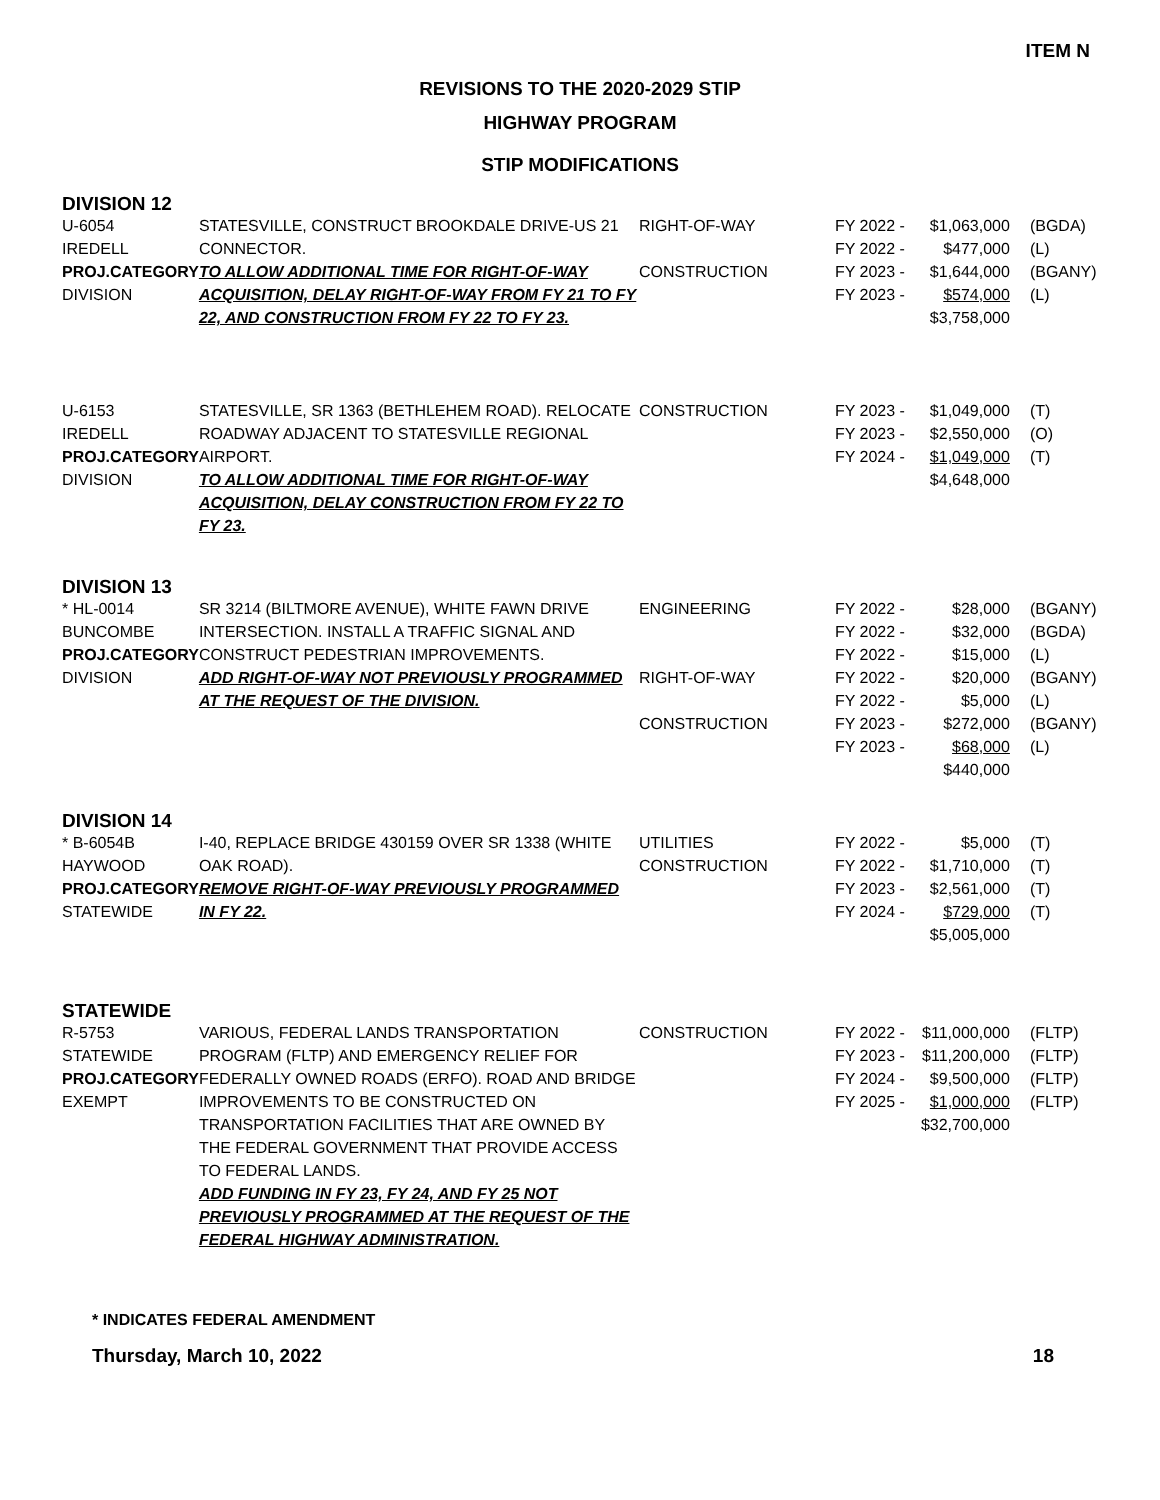ITEM N
REVISIONS TO THE 2020-2029 STIP
HIGHWAY PROGRAM
STIP MODIFICATIONS
DIVISION 12
| U-6054 IREDELL PROJ.CATEGORY DIVISION | STATESVILLE, CONSTRUCT BROOKDALE DRIVE-US 21 CONNECTOR. TO ALLOW ADDITIONAL TIME FOR RIGHT-OF-WAY ACQUISITION, DELAY RIGHT-OF-WAY FROM FY 21 TO FY 22, AND CONSTRUCTION FROM FY 22 TO FY 23. | RIGHT-OF-WAY CONSTRUCTION | FY 2022 - FY 2022 - FY 2023 - FY 2023 - | $1,063,000 $477,000 $1,644,000 $574,000 $3,758,000 | (BGDA) (L) (BGANY) (L) |
| U-6153 IREDELL PROJ.CATEGORY DIVISION | STATESVILLE, SR 1363 (BETHLEHEM ROAD). RELOCATE ROADWAY ADJACENT TO STATESVILLE REGIONAL AIRPORT. TO ALLOW ADDITIONAL TIME FOR RIGHT-OF-WAY ACQUISITION, DELAY CONSTRUCTION FROM FY 22 TO FY 23. | CONSTRUCTION | FY 2023 - FY 2023 - FY 2024 - | $1,049,000 $2,550,000 $1,049,000 $4,648,000 | (T) (O) (T) |
DIVISION 13
| * HL-0014 BUNCOMBE PROJ.CATEGORY DIVISION | SR 3214 (BILTMORE AVENUE), WHITE FAWN DRIVE INTERSECTION. INSTALL A TRAFFIC SIGNAL AND CONSTRUCT PEDESTRIAN IMPROVEMENTS. ADD RIGHT-OF-WAY NOT PREVIOUSLY PROGRAMMED AT THE REQUEST OF THE DIVISION. | ENGINEERING RIGHT-OF-WAY CONSTRUCTION | FY 2022 - FY 2022 - FY 2022 - FY 2022 - FY 2022 - FY 2023 - FY 2023 - | $28,000 $32,000 $15,000 $20,000 $5,000 $272,000 $68,000 $440,000 | (BGANY) (BGDA) (L) (BGANY) (L) (BGANY) (L) |
DIVISION 14
| * B-6054B HAYWOOD PROJ.CATEGORY STATEWIDE | I-40, REPLACE BRIDGE 430159 OVER SR 1338 (WHITE OAK ROAD). REMOVE RIGHT-OF-WAY PREVIOUSLY PROGRAMMED IN FY 22. | UTILITIES CONSTRUCTION | FY 2022 - FY 2022 - FY 2023 - FY 2024 - | $5,000 $1,710,000 $2,561,000 $729,000 $5,005,000 | (T) (T) (T) (T) |
STATEWIDE
| R-5753 STATEWIDE PROJ.CATEGORY EXEMPT | VARIOUS, FEDERAL LANDS TRANSPORTATION PROGRAM (FLTP) AND EMERGENCY RELIEF FOR FEDERALLY OWNED ROADS (ERFO). ROAD AND BRIDGE IMPROVEMENTS TO BE CONSTRUCTED ON TRANSPORTATION FACILITIES THAT ARE OWNED BY THE FEDERAL GOVERNMENT THAT PROVIDE ACCESS TO FEDERAL LANDS. ADD FUNDING IN FY 23, FY 24, AND FY 25 NOT PREVIOUSLY PROGRAMMED AT THE REQUEST OF THE FEDERAL HIGHWAY ADMINISTRATION. | CONSTRUCTION | FY 2022 - FY 2023 - FY 2024 - FY 2025 - | $11,000,000 $11,200,000 $9,500,000 $1,000,000 $32,700,000 | (FLTP) (FLTP) (FLTP) (FLTP) |
* INDICATES FEDERAL AMENDMENT
Thursday, March 10, 2022 18